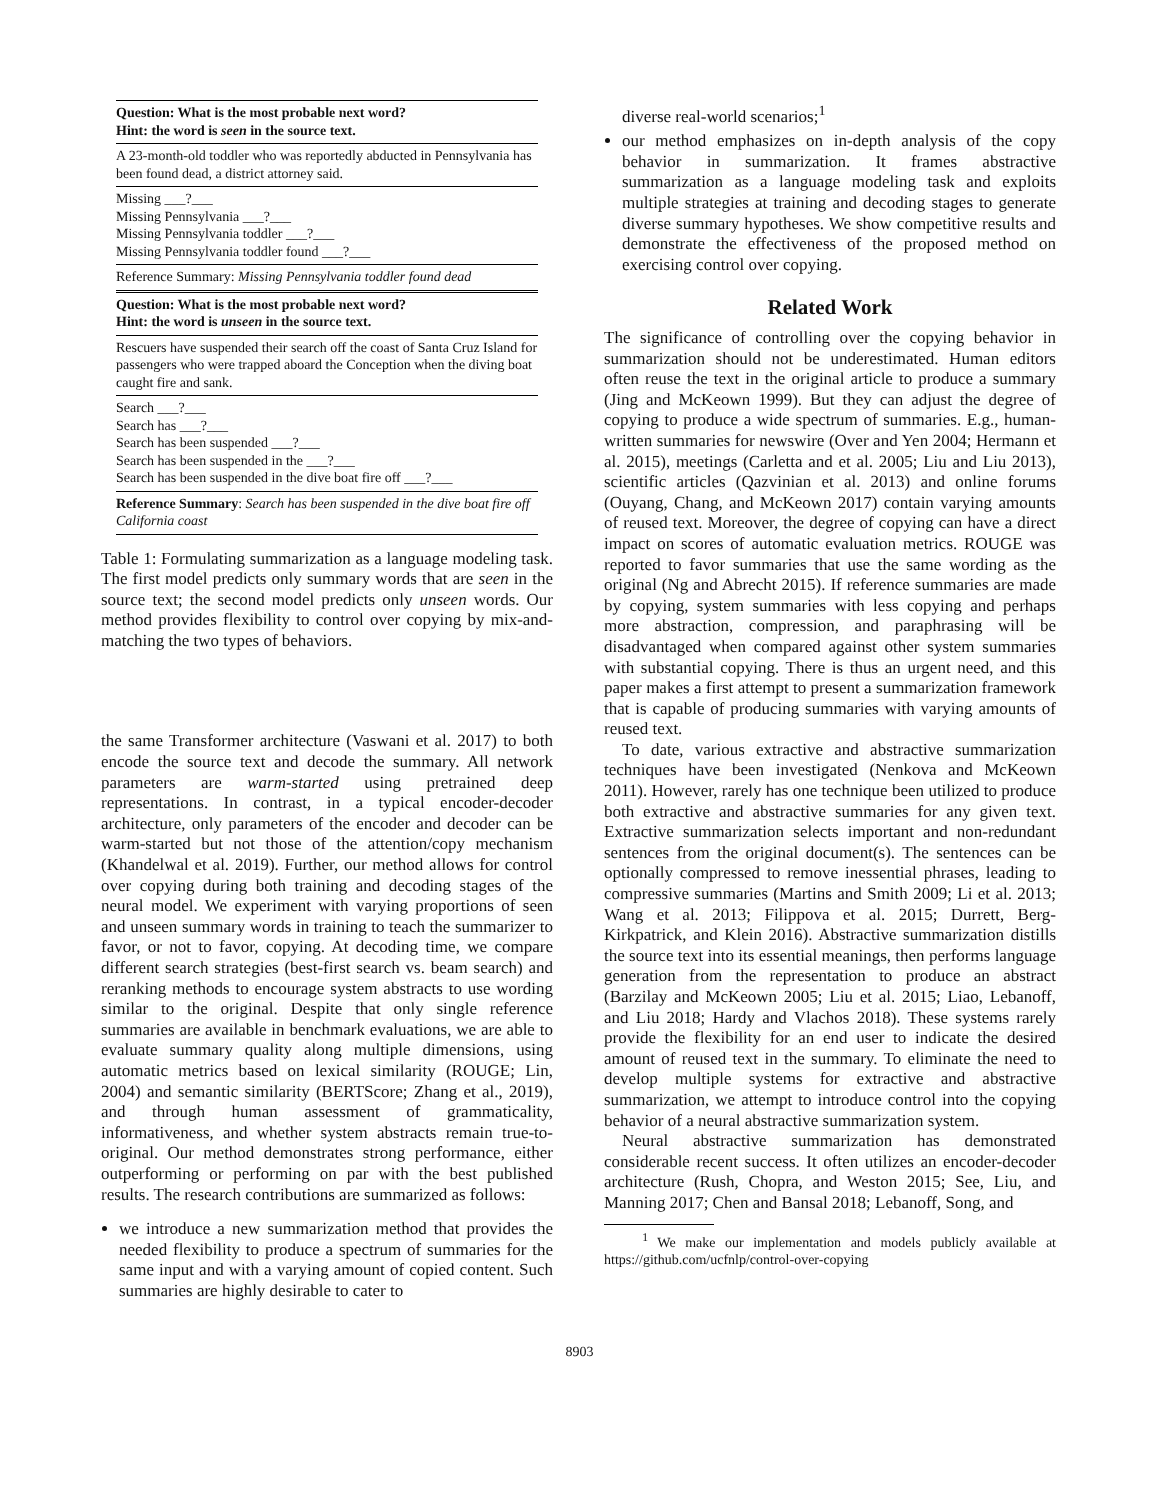| Question: What is the most probable next word? Hint: the word is seen in the source text. |
| A 23-month-old toddler who was reportedly abducted in Pennsylvania has been found dead, a district attorney said. |
| Missing ___?___ Missing Pennsylvania ___?___ Missing Pennsylvania toddler ___?___ Missing Pennsylvania toddler found ___?___ |
| Reference Summary: Missing Pennsylvania toddler found dead |
| Question: What is the most probable next word? Hint: the word is unseen in the source text. |
| Rescuers have suspended their search off the coast of Santa Cruz Island for passengers who were trapped aboard the Conception when the diving boat caught fire and sank. |
| Search ___?___ Search has ___?___ Search has been suspended ___?___ Search has been suspended in the ___?___ Search has been suspended in the dive boat fire off ___?___ |
| Reference Summary : Search has been suspended in the dive boat fire off California coast |
Table 1: Formulating summarization as a language modeling task. The first model predicts only summary words that are seen in the source text; the second model predicts only unseen words. Our method provides flexibility to control over copying by mix-and-matching the two types of behaviors.
the same Transformer architecture (Vaswani et al. 2017) to both encode the source text and decode the summary. All network parameters are warm-started using pretrained deep representations. In contrast, in a typical encoder-decoder architecture, only parameters of the encoder and decoder can be warm-started but not those of the attention/copy mechanism (Khandelwal et al. 2019). Further, our method allows for control over copying during both training and decoding stages of the neural model. We experiment with varying proportions of seen and unseen summary words in training to teach the summarizer to favor, or not to favor, copying. At decoding time, we compare different search strategies (best-first search vs. beam search) and reranking methods to encourage system abstracts to use wording similar to the original. Despite that only single reference summaries are available in benchmark evaluations, we are able to evaluate summary quality along multiple dimensions, using automatic metrics based on lexical similarity (ROUGE; Lin, 2004) and semantic similarity (BERTScore; Zhang et al., 2019), and through human assessment of grammaticality, informativeness, and whether system abstracts remain true-to-original. Our method demonstrates strong performance, either outperforming or performing on par with the best published results. The research contributions are summarized as follows:
we introduce a new summarization method that provides the needed flexibility to produce a spectrum of summaries for the same input and with a varying amount of copied content. Such summaries are highly desirable to cater to
diverse real-world scenarios;<sup>1</sup>
our method emphasizes on in-depth analysis of the copy behavior in summarization. It frames abstractive summarization as a language modeling task and exploits multiple strategies at training and decoding stages to generate diverse summary hypotheses. We show competitive results and demonstrate the effectiveness of the proposed method on exercising control over copying.
Related Work
The significance of controlling over the copying behavior in summarization should not be underestimated. Human editors often reuse the text in the original article to produce a summary (Jing and McKeown 1999). But they can adjust the degree of copying to produce a wide spectrum of summaries. E.g., human-written summaries for newswire (Over and Yen 2004; Hermann et al. 2015), meetings (Carletta and et al. 2005; Liu and Liu 2013), scientific articles (Qazvinian et al. 2013) and online forums (Ouyang, Chang, and McKeown 2017) contain varying amounts of reused text. Moreover, the degree of copying can have a direct impact on scores of automatic evaluation metrics. ROUGE was reported to favor summaries that use the same wording as the original (Ng and Abrecht 2015). If reference summaries are made by copying, system summaries with less copying and perhaps more abstraction, compression, and paraphrasing will be disadvantaged when compared against other system summaries with substantial copying. There is thus an urgent need, and this paper makes a first attempt to present a summarization framework that is capable of producing summaries with varying amounts of reused text.
To date, various extractive and abstractive summarization techniques have been investigated (Nenkova and McKeown 2011). However, rarely has one technique been utilized to produce both extractive and abstractive summaries for any given text. Extractive summarization selects important and non-redundant sentences from the original document(s). The sentences can be optionally compressed to remove inessential phrases, leading to compressive summaries (Martins and Smith 2009; Li et al. 2013; Wang et al. 2013; Filippova et al. 2015; Durrett, Berg-Kirkpatrick, and Klein 2016). Abstractive summarization distills the source text into its essential meanings, then performs language generation from the representation to produce an abstract (Barzilay and McKeown 2005; Liu et al. 2015; Liao, Lebanoff, and Liu 2018; Hardy and Vlachos 2018). These systems rarely provide the flexibility for an end user to indicate the desired amount of reused text in the summary. To eliminate the need to develop multiple systems for extractive and abstractive summarization, we attempt to introduce control into the copying behavior of a neural abstractive summarization system.
Neural abstractive summarization has demonstrated considerable recent success. It often utilizes an encoder-decoder architecture (Rush, Chopra, and Weston 2015; See, Liu, and Manning 2017; Chen and Bansal 2018; Lebanoff, Song, and
<sup>1</sup> We make our implementation and models publicly available at https://github.com/ucfnlp/control-over-copying
8903